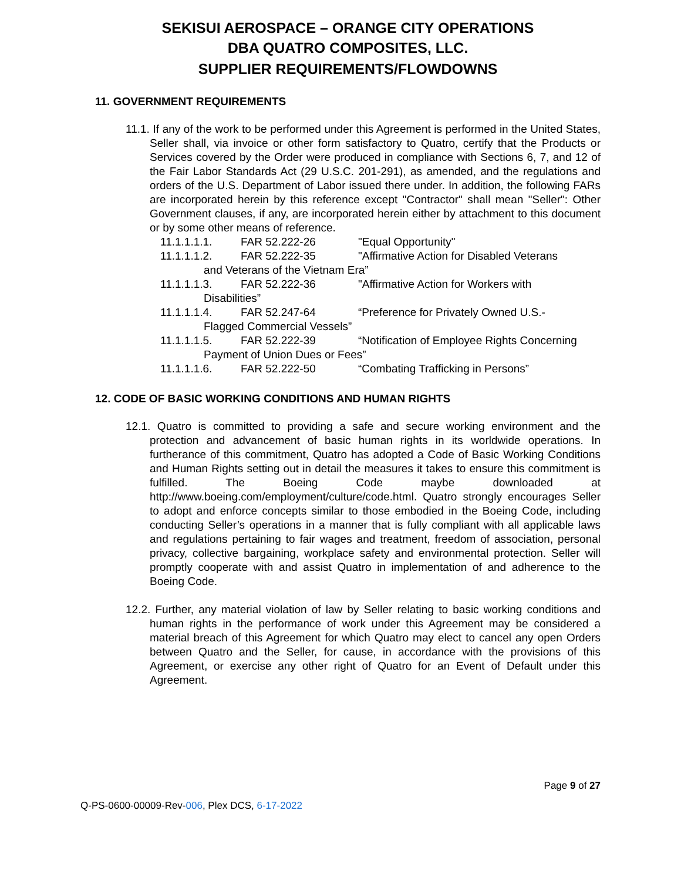SEKISUI AEROSPACE – ORANGE CITY OPERATIONS
DBA QUATRO COMPOSITES, LLC.
SUPPLIER REQUIREMENTS/FLOWDOWNS
11. GOVERNMENT REQUIREMENTS
11.1. If any of the work to be performed under this Agreement is performed in the United States, Seller shall, via invoice or other form satisfactory to Quatro, certify that the Products or Services covered by the Order were produced in compliance with Sections 6, 7, and 12 of the Fair Labor Standards Act (29 U.S.C. 201-291), as amended, and the regulations and orders of the U.S. Department of Labor issued there under. In addition, the following FARs are incorporated herein by this reference except "Contractor" shall mean "Seller": Other Government clauses, if any, are incorporated herein either by attachment to this document or by some other means of reference.
11.1.1.1.1. FAR 52.222-26 "Equal Opportunity"
11.1.1.1.2. FAR 52.222-35 "Affirmative Action for Disabled Veterans
and Veterans of the Vietnam Era”
11.1.1.1.3. FAR 52.222-36 "Affirmative Action for Workers with
Disabilities”
11.1.1.1.4. FAR 52.247-64 “Preference for Privately Owned U.S.-
Flagged Commercial Vessels”
11.1.1.1.5. FAR 52.222-39 “Notification of Employee Rights Concerning
Payment of Union Dues or Fees”
11.1.1.1.6. FAR 52.222-50 “Combating Trafficking in Persons”
12. CODE OF BASIC WORKING CONDITIONS AND HUMAN RIGHTS
12.1. Quatro is committed to providing a safe and secure working environment and the protection and advancement of basic human rights in its worldwide operations. In furtherance of this commitment, Quatro has adopted a Code of Basic Working Conditions and Human Rights setting out in detail the measures it takes to ensure this commitment is fulfilled. The Boeing Code maybe downloaded at http://www.boeing.com/employment/culture/code.html. Quatro strongly encourages Seller to adopt and enforce concepts similar to those embodied in the Boeing Code, including conducting Seller’s operations in a manner that is fully compliant with all applicable laws and regulations pertaining to fair wages and treatment, freedom of association, personal privacy, collective bargaining, workplace safety and environmental protection. Seller will promptly cooperate with and assist Quatro in implementation of and adherence to the Boeing Code.
12.2. Further, any material violation of law by Seller relating to basic working conditions and human rights in the performance of work under this Agreement may be considered a material breach of this Agreement for which Quatro may elect to cancel any open Orders between Quatro and the Seller, for cause, in accordance with the provisions of this Agreement, or exercise any other right of Quatro for an Event of Default under this Agreement.
Page 9 of 27
Q-PS-0600-00009-Rev-006, Plex DCS, 6-17-2022